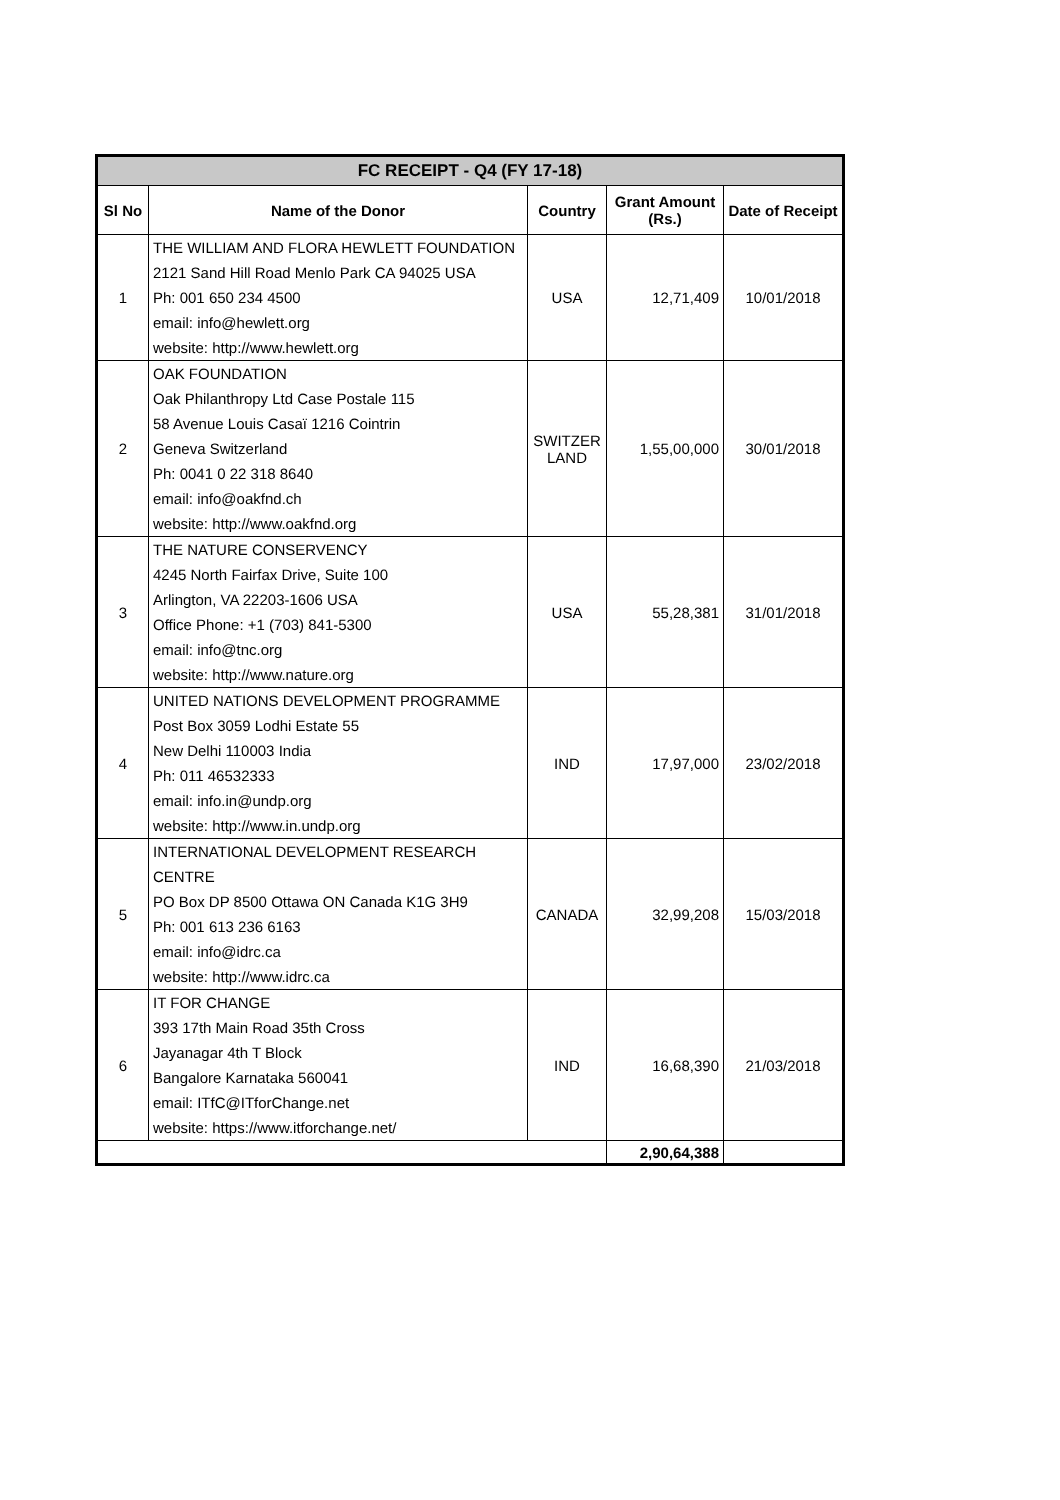| FC RECEIPT - Q4 (FY 17-18) | | | | |
| Sl No | Name of the Donor | Country | Grant Amount (Rs.) | Date of Receipt |
| 1 | THE WILLIAM AND FLORA HEWLETT FOUNDATION 2121 Sand Hill Road Menlo Park CA 94025 USA Ph: 001 650 234 4500 email: info@hewlett.org website: http://www.hewlett.org | USA | 12,71,409 | 10/01/2018 |
| 2 | OAK FOUNDATION Oak Philanthropy Ltd Case Postale 115 58 Avenue Louis Casaï 1216 Cointrin Geneva Switzerland Ph: 0041 0 22 318 8640 email: info@oakfnd.ch website: http://www.oakfnd.org | SWITZER LAND | 1,55,00,000 | 30/01/2018 |
| 3 | THE NATURE CONSERVENCY 4245 North Fairfax Drive, Suite 100 Arlington, VA 22203-1606 USA Office Phone: +1 (703) 841-5300 email: info@tnc.org website: http://www.nature.org | USA | 55,28,381 | 31/01/2018 |
| 4 | UNITED NATIONS DEVELOPMENT PROGRAMME Post Box 3059 Lodhi Estate 55 New Delhi 110003 India Ph: 011 46532333 email: info.in@undp.org website: http://www.in.undp.org | IND | 17,97,000 | 23/02/2018 |
| 5 | INTERNATIONAL DEVELOPMENT RESEARCH CENTRE PO Box DP 8500 Ottawa ON Canada K1G 3H9 Ph: 001 613 236 6163 email: info@idrc.ca website: http://www.idrc.ca | CANADA | 32,99,208 | 15/03/2018 |
| 6 | IT FOR CHANGE 393 17th Main Road 35th Cross Jayanagar 4th T Block Bangalore Karnataka 560041 email: ITfC@ITforChange.net website: https://www.itforchange.net/ | IND | 16,68,390 | 21/03/2018 |
| | | | 2,90,64,388 | |